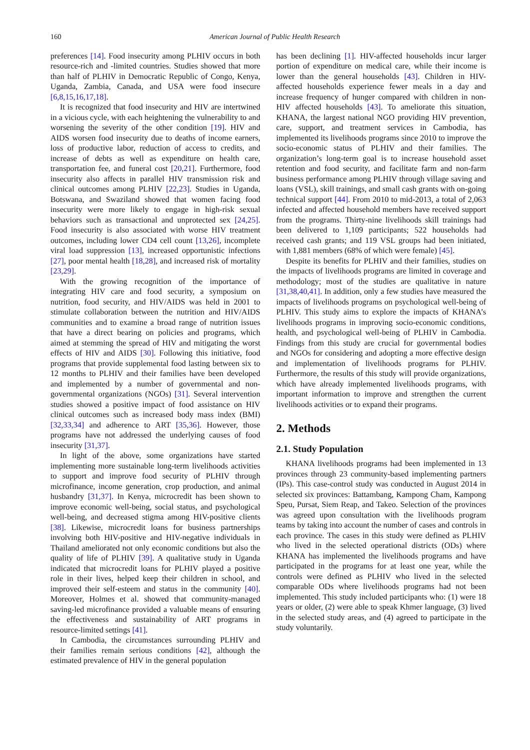160 American Journal of Public Health Research
preferences [14]. Food insecurity among PLHIV occurs in both resource-rich and -limited countries. Studies showed that more than half of PLHIV in Democratic Republic of Congo, Kenya, Uganda, Zambia, Canada, and USA were food insecure [6,8,15,16,17,18].
It is recognized that food insecurity and HIV are intertwined in a vicious cycle, with each heightening the vulnerability to and worsening the severity of the other condition [19]. HIV and AIDS worsen food insecurity due to deaths of income earners, loss of productive labor, reduction of access to credits, and increase of debts as well as expenditure on health care, transportation fee, and funeral cost [20,21]. Furthermore, food insecurity also affects in parallel HIV transmission risk and clinical outcomes among PLHIV [22,23]. Studies in Uganda, Botswana, and Swaziland showed that women facing food insecurity were more likely to engage in high-risk sexual behaviors such as transactional and unprotected sex [24,25]. Food insecurity is also associated with worse HIV treatment outcomes, including lower CD4 cell count [13,26], incomplete viral load suppression [13], increased opportunistic infections [27], poor mental health [18,28], and increased risk of mortality [23,29].
With the growing recognition of the importance of integrating HIV care and food security, a symposium on nutrition, food security, and HIV/AIDS was held in 2001 to stimulate collaboration between the nutrition and HIV/AIDS communities and to examine a broad range of nutrition issues that have a direct bearing on policies and programs, which aimed at stemming the spread of HIV and mitigating the worst effects of HIV and AIDS [30]. Following this initiative, food programs that provide supplemental food lasting between six to 12 months to PLHIV and their families have been developed and implemented by a number of governmental and non-governmental organizations (NGOs) [31]. Several intervention studies showed a positive impact of food assistance on HIV clinical outcomes such as increased body mass index (BMI) [32,33,34] and adherence to ART [35,36]. However, those programs have not addressed the underlying causes of food insecurity [31,37].
In light of the above, some organizations have started implementing more sustainable long-term livelihoods activities to support and improve food security of PLHIV through microfinance, income generation, crop production, and animal husbandry [31,37]. In Kenya, microcredit has been shown to improve economic well-being, social status, and psychological well-being, and decreased stigma among HIV-positive clients [38]. Likewise, microcredit loans for business partnerships involving both HIV-positive and HIV-negative individuals in Thailand ameliorated not only economic conditions but also the quality of life of PLHIV [39]. A qualitative study in Uganda indicated that microcredit loans for PLHIV played a positive role in their lives, helped keep their children in school, and improved their self-esteem and status in the community [40]. Moreover, Holmes et al. showed that community-managed saving-led microfinance provided a valuable means of ensuring the effectiveness and sustainability of ART programs in resource-limited settings [41].
In Cambodia, the circumstances surrounding PLHIV and their families remain serious conditions [42], although the estimated prevalence of HIV in the general population
has been declining [1]. HIV-affected households incur larger portion of expenditure on medical care, while their income is lower than the general households [43]. Children in HIV-affected households experience fewer meals in a day and increase frequency of hunger compared with children in non-HIV affected households [43]. To ameliorate this situation, KHANA, the largest national NGO providing HIV prevention, care, support, and treatment services in Cambodia, has implemented its livelihoods programs since 2010 to improve the socio-economic status of PLHIV and their families. The organization’s long-term goal is to increase household asset retention and food security, and facilitate farm and non-farm business performance among PLHIV through village saving and loans (VSL), skill trainings, and small cash grants with on-going technical support [44]. From 2010 to mid-2013, a total of 2,063 infected and affected household members have received support from the programs. Thirty-nine livelihoods skill trainings had been delivered to 1,109 participants; 522 households had received cash grants; and 119 VSL groups had been initiated, with 1,881 members (68% of which were female) [45].
Despite its benefits for PLHIV and their families, studies on the impacts of livelihoods programs are limited in coverage and methodology; most of the studies are qualitative in nature [31,38,40,41]. In addition, only a few studies have measured the impacts of livelihoods programs on psychological well-being of PLHIV. This study aims to explore the impacts of KHANA’s livelihoods programs in improving socio-economic conditions, health, and psychological well-being of PLHIV in Cambodia. Findings from this study are crucial for governmental bodies and NGOs for considering and adopting a more effective design and implementation of livelihoods programs for PLHIV. Furthermore, the results of this study will provide organizations, which have already implemented livelihoods programs, with important information to improve and strengthen the current livelihoods activities or to expand their programs.
2. Methods
2.1. Study Population
KHANA livelihoods programs had been implemented in 13 provinces through 23 community-based implementing partners (IPs). This case-control study was conducted in August 2014 in selected six provinces: Battambang, Kampong Cham, Kampong Speu, Pursat, Siem Reap, and Takeo. Selection of the provinces was agreed upon consultation with the livelihoods program teams by taking into account the number of cases and controls in each province. The cases in this study were defined as PLHIV who lived in the selected operational districts (ODs) where KHANA has implemented the livelihoods programs and have participated in the programs for at least one year, while the controls were defined as PLHIV who lived in the selected comparable ODs where livelihoods programs had not been implemented. This study included participants who: (1) were 18 years or older, (2) were able to speak Khmer language, (3) lived in the selected study areas, and (4) agreed to participate in the study voluntarily.